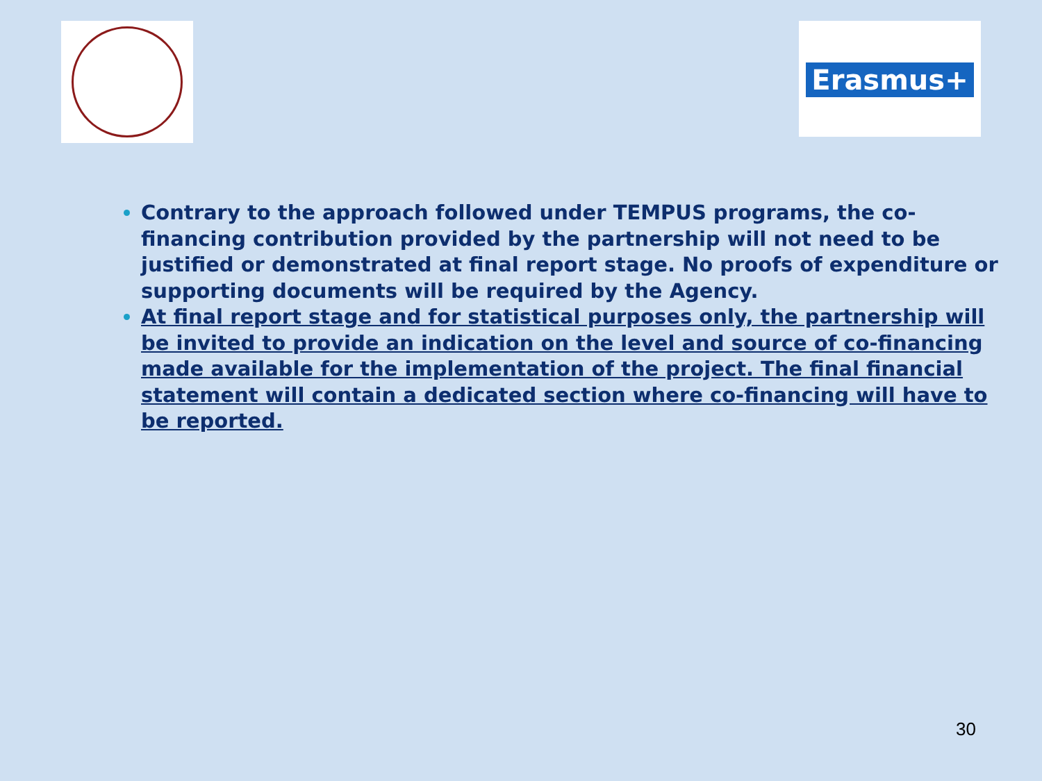Erasmus+
Contrary to the approach followed under TEMPUS programs, the co-financing contribution provided by the partnership will not need to be justified or demonstrated at final report stage. No proofs of expenditure or supporting documents will be required by the Agency.
At final report stage and for statistical purposes only, the partnership will be invited to provide an indication on the level and source of co-financing made available for the implementation of the project. The final financial statement will contain a dedicated section where co-financing will have to be reported.
30